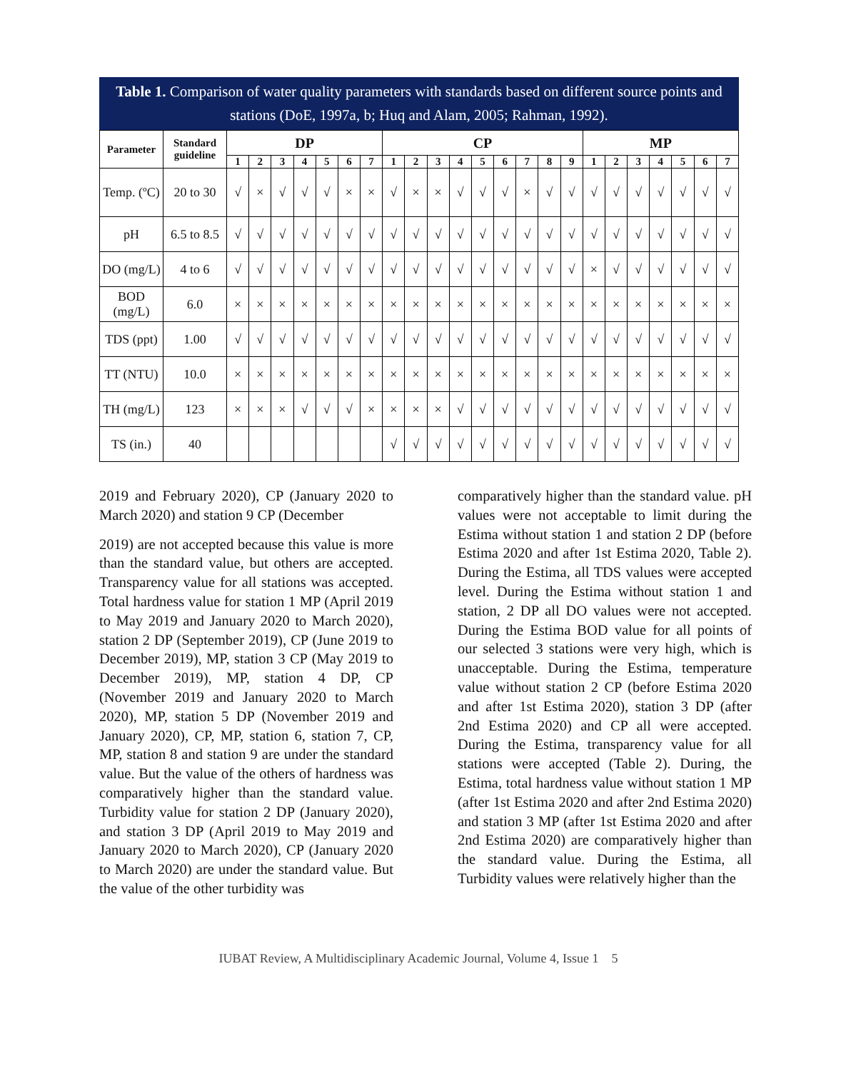Table 1. Comparison of water quality parameters with standards based on different source points and stations (DoE, 1997a, b; Huq and Alam, 2005; Rahman, 1992).
| Parameter | Standard guideline | DP | | | | | | | CP | | | | | | | | | MP | | | | | | |
| --- | --- | --- | --- | --- | --- | --- | --- | --- | --- | --- | --- | --- | --- | --- | --- | --- | --- | --- | --- | --- | --- | --- | --- | --- |
| | | 1 | 2 | 3 | 4 | 5 | 6 | 7 | 1 | 2 | 3 | 4 | 5 | 6 | 7 | 8 | 9 | 1 | 2 | 3 | 4 | 5 | 6 | 7 |
| Temp. (ºC) | 20 to 30 | √ | × | √ | √ | √ | × | × | √ | × | × | √ | √ | √ | × | √ | √ | √ | √ | √ | √ | √ | √ | √ |
| pH | 6.5 to 8.5 | √ | √ | √ | √ | √ | √ | √ | √ | √ | √ | √ | √ | √ | √ | √ | √ | √ | √ | √ | √ | √ | √ | √ |
| DO (mg/L) | 4 to 6 | √ | √ | √ | √ | √ | √ | √ | √ | √ | √ | √ | √ | √ | √ | √ | √ | × | √ | √ | √ | √ | √ | √ |
| BOD (mg/L) | 6.0 | × | × | × | × | × | × | × | × | × | × | × | × | × | × | × | × | × | × | × | × | × | × | × |
| TDS (ppt) | 1.00 | √ | √ | √ | √ | √ | √ | √ | √ | √ | √ | √ | √ | √ | √ | √ | √ | √ | √ | √ | √ | √ | √ | √ |
| TT (NTU) | 10.0 | × | × | × | × | × | × | × | × | × | × | × | × | × | × | × | × | × | × | × | × | × | × | × |
| TH (mg/L) | 123 | × | × | × | √ | √ | √ | × | × | × | × | √ | √ | √ | √ | √ | √ | √ | √ | √ | √ | √ | √ | √ |
| TS (in.) | 40 | | | | | | | | √ | √ | √ | √ | √ | √ | √ | √ | √ | √ | √ | √ | √ | √ | √ | √ |
2019 and February 2020), CP (January 2020 to March 2020) and station 9 CP (December
2019) are not accepted because this value is more than the standard value, but others are accepted. Transparency value for all stations was accepted. Total hardness value for station 1 MP (April 2019 to May 2019 and January 2020 to March 2020), station 2 DP (September 2019), CP (June 2019 to December 2019), MP, station 3 CP (May 2019 to December 2019), MP, station 4 DP, CP (November 2019 and January 2020 to March 2020), MP, station 5 DP (November 2019 and January 2020), CP, MP, station 6, station 7, CP, MP, station 8 and station 9 are under the standard value. But the value of the others of hardness was comparatively higher than the standard value. Turbidity value for station 2 DP (January 2020), and station 3 DP (April 2019 to May 2019 and January 2020 to March 2020), CP (January 2020 to March 2020) are under the standard value. But the value of the other turbidity was
comparatively higher than the standard value. pH values were not acceptable to limit during the Estima without station 1 and station 2 DP (before Estima 2020 and after 1st Estima 2020, Table 2). During the Estima, all TDS values were accepted level. During the Estima without station 1 and station, 2 DP all DO values were not accepted. During the Estima BOD value for all points of our selected 3 stations were very high, which is unacceptable. During the Estima, temperature value without station 2 CP (before Estima 2020 and after 1st Estima 2020), station 3 DP (after 2nd Estima 2020) and CP all were accepted. During the Estima, transparency value for all stations were accepted (Table 2). During, the Estima, total hardness value without station 1 MP (after 1st Estima 2020 and after 2nd Estima 2020) and station 3 MP (after 1st Estima 2020 and after 2nd Estima 2020) are comparatively higher than the standard value. During the Estima, all Turbidity values were relatively higher than the
IUBAT Review, A Multidisciplinary Academic Journal, Volume 4, Issue 1 5